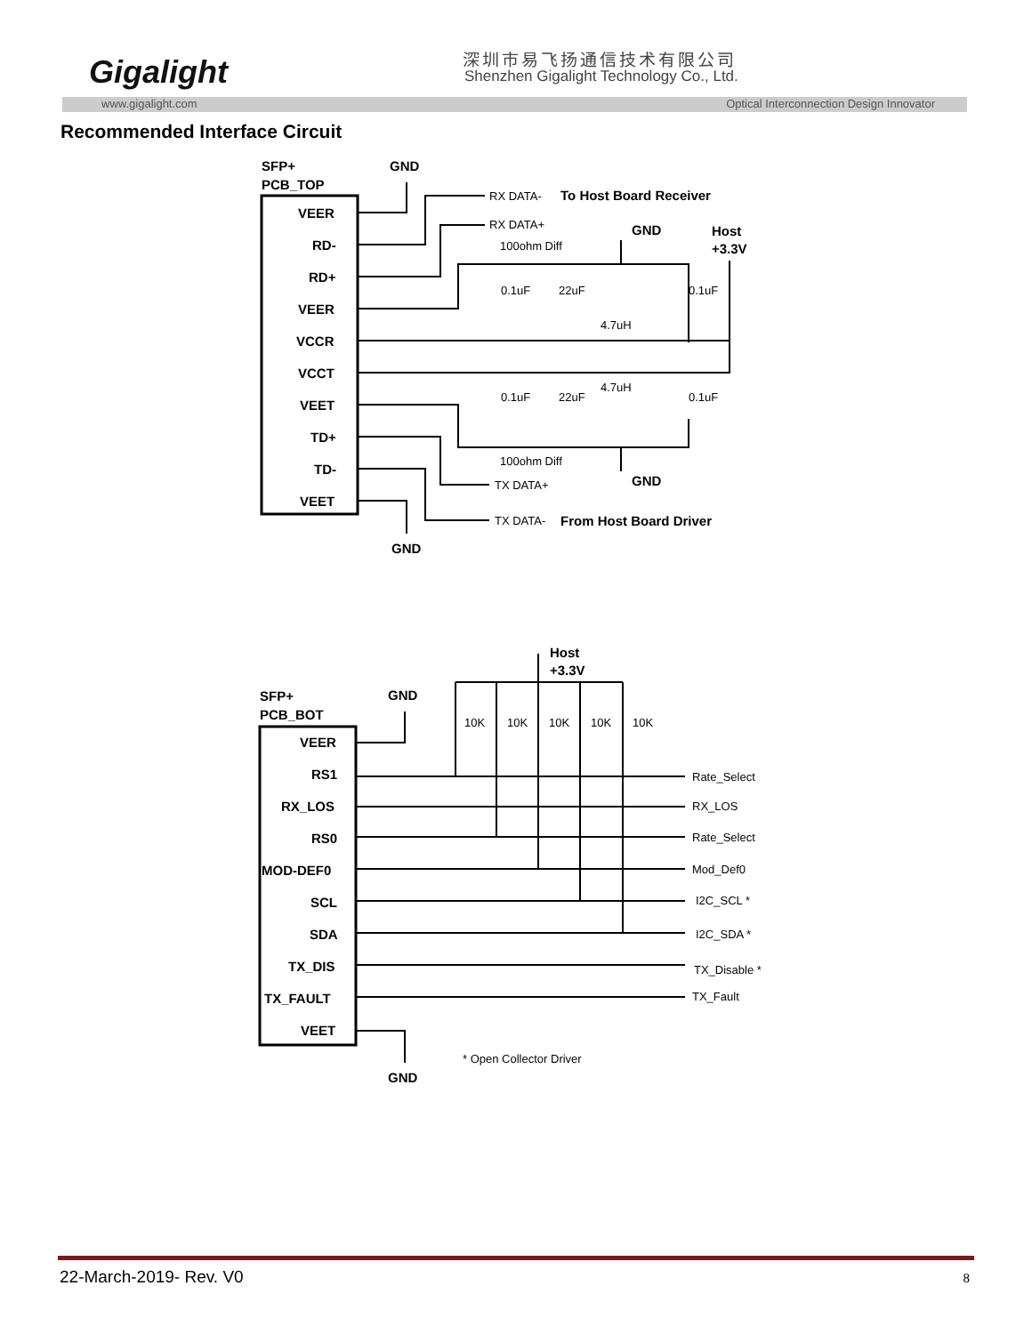Gigalight 深圳市易飞扬通信技术有限公司
Shenzhen Gigalight Technology Co., Ltd.
www.gigalight.com Optical Interconnection Design Innovator
Recommended Interface Circuit
SFP+
PCB_TOP
GND
VEER
RD-
RD+
VEER
VCCR
VCCT
VEET
TD+
TD-
VEET
RX DATA-
To Host Board Receiver
RX DATA+
100ohm Diff
GND
Host
+3.3V
0.1uF
22uF
0.1uF
4.7uH
4.7uH
0.1uF
22uF
0.1uF
100ohm Diff
GND
TX DATA+
TX DATA-
From Host Board Driver
GND
Host
+3.3V
SFP+
PCB_BOT
GND
VEER
RS1
RX_LOS
RS0
MOD-DEF0
SCL
SDA
TX_DIS
TX_FAULT
VEET
10K
10K
10K
10K
10K
Rate_Select
RX_LOS
Rate_Select
Mod_Def0
I2C_SCL *
I2C_SDA *
TX_Disable *
TX_Fault
* Open Collector Driver
GND
22-March-2019- Rev. V0 8